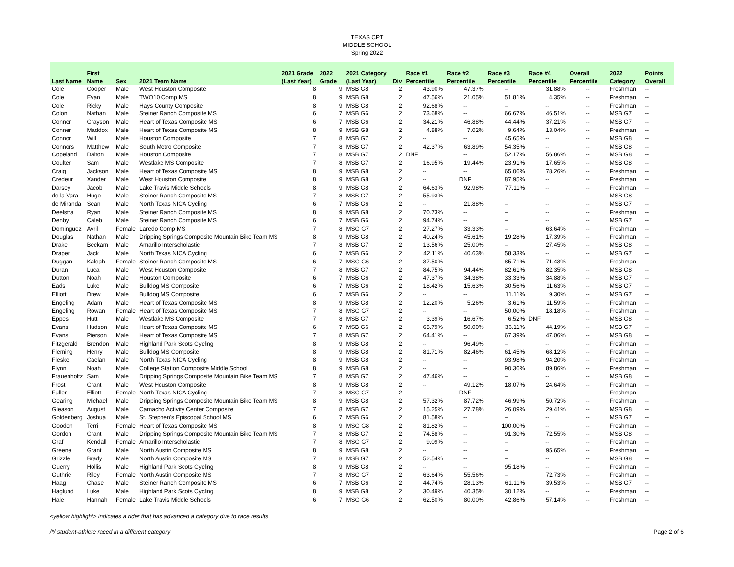TEXAS CPT
MIDDLE SCHOOL
Spring 2022
| Last Name | First Name | Sex | 2021 Team Name | 2021 Grade (Last Year) | 2022 Grade | 2021 Category (Last Year) | Div | Race #1 Percentile | Race #2 Percentile | Race #3 Percentile | Race #4 Percentile | Overall Percentile | 2022 Category | Points Overall |
| --- | --- | --- | --- | --- | --- | --- | --- | --- | --- | --- | --- | --- | --- | --- |
| Cole | Cooper | Male | West Houston Composite | 8 | 9 | MSB G8 | 2 | 43.90% | 47.37% | -- | 31.88% | -- | Freshman | -- |
| Cole | Evan | Male | TWO10 Comp MS | 8 | 9 | MSB G8 | 2 | 47.56% | 21.05% | 51.81% | 4.35% | -- | Freshman | -- |
| Cole | Ricky | Male | Hays County Composite | 8 | 9 | MSB G8 | 2 | 92.68% | -- | -- | -- | -- | Freshman | -- |
| Colon | Nathan | Male | Steiner Ranch Composite MS | 6 | 7 | MSB G6 | 2 | 73.68% | -- | 66.67% | 46.51% | -- | MSB G7 | -- |
| Conner | Grayson | Male | Heart of Texas Composite MS | 6 | 7 | MSB G6 | 2 | 34.21% | 46.88% | 44.44% | 37.21% | -- | MSB G7 | -- |
| Conner | Maddox | Male | Heart of Texas Composite MS | 8 | 9 | MSB G8 | 2 | 4.88% | 7.02% | 9.64% | 13.04% | -- | Freshman | -- |
| Connor | Will | Male | Houston Composite | 7 | 8 | MSB G7 | 2 | -- | -- | 45.65% | -- | -- | MSB G8 | -- |
| Connors | Matthew | Male | South Metro Composite | 7 | 8 | MSB G7 | 2 | 42.37% | 63.89% | 54.35% | -- | -- | MSB G8 | -- |
| Copeland | Dalton | Male | Houston Composite | 7 | 8 | MSB G7 | 2 | DNF | -- | 52.17% | 56.86% | -- | MSB G8 | -- |
| Coulter | Sam | Male | Westlake MS Composite | 7 | 8 | MSB G7 | 2 | 16.95% | 19.44% | 23.91% | 17.65% | -- | MSB G8 | -- |
| Craig | Jackson | Male | Heart of Texas Composite MS | 8 | 9 | MSB G8 | 2 | -- | -- | 65.06% | 78.26% | -- | Freshman | -- |
| Credeur | Xander | Male | West Houston Composite | 8 | 9 | MSB G8 | 2 | -- | DNF | 87.95% | -- | -- | Freshman | -- |
| Darsey | Jacob | Male | Lake Travis Middle Schools | 8 | 9 | MSB G8 | 2 | 64.63% | 92.98% | 77.11% | -- | -- | Freshman | -- |
| de la Vara | Hugo | Male | Steiner Ranch Composite MS | 7 | 8 | MSB G7 | 2 | 55.93% | -- | -- | -- | -- | MSB G8 | -- |
| de Miranda | Sean | Male | North Texas NICA Cycling | 6 | 7 | MSB G6 | 2 | -- | 21.88% | -- | -- | -- | MSB G7 | -- |
| Deelstra | Ryan | Male | Steiner Ranch Composite MS | 8 | 9 | MSB G8 | 2 | 70.73% | -- | -- | -- | -- | Freshman | -- |
| Denby | Caleb | Male | Steiner Ranch Composite MS | 6 | 7 | MSB G6 | 2 | 94.74% | -- | -- | -- | -- | MSB G7 | -- |
| Dominguez | Avril | Female | Laredo Comp MS | 7 | 8 | MSG G7 | 2 | 27.27% | 33.33% | -- | 63.64% | -- | Freshman | -- |
| Douglas | Nathan | Male | Dripping Springs Composite Mountain Bike Team MS | 8 | 9 | MSB G8 | 2 | 40.24% | 45.61% | 19.28% | 17.39% | -- | Freshman | -- |
| Drake | Beckam | Male | Amarillo Interscholastic | 7 | 8 | MSB G7 | 2 | 13.56% | 25.00% | -- | 27.45% | -- | MSB G8 | -- |
| Draper | Jack | Male | North Texas NICA Cycling | 6 | 7 | MSB G6 | 2 | 42.11% | 40.63% | 58.33% | -- | -- | MSB G7 | -- |
| Duggan | Kaleah | Female | Steiner Ranch Composite MS | 6 | 7 | MSG G6 | 2 | 37.50% | -- | 85.71% | 71.43% | -- | Freshman | -- |
| Duran | Luca | Male | West Houston Composite | 7 | 8 | MSB G7 | 2 | 84.75% | 94.44% | 82.61% | 82.35% | -- | MSB G8 | -- |
| Dutton | Noah | Male | Houston Composite | 6 | 7 | MSB G6 | 2 | 47.37% | 34.38% | 33.33% | 34.88% | -- | MSB G7 | -- |
| Eads | Luke | Male | Bulldog MS Composite | 6 | 7 | MSB G6 | 2 | 18.42% | 15.63% | 30.56% | 11.63% | -- | MSB G7 | -- |
| Elliott | Drew | Male | Bulldog MS Composite | 6 | 7 | MSB G6 | 2 | -- | -- | 11.11% | 9.30% | -- | MSB G7 | -- |
| Engeling | Adam | Male | Heart of Texas Composite MS | 8 | 9 | MSB G8 | 2 | 12.20% | 5.26% | 3.61% | 11.59% | -- | Freshman | -- |
| Engeling | Rowan | Female | Heart of Texas Composite MS | 7 | 8 | MSG G7 | 2 | -- | -- | 50.00% | 18.18% | -- | Freshman | -- |
| Eppes | Hutt | Male | Westlake MS Composite | 7 | 8 | MSB G7 | 2 | 3.39% | 16.67% | 6.52% | DNF | -- | MSB G8 | -- |
| Evans | Hudson | Male | Heart of Texas Composite MS | 6 | 7 | MSB G6 | 2 | 65.79% | 50.00% | 36.11% | 44.19% | -- | MSB G7 | -- |
| Evans | Pierson | Male | Heart of Texas Composite MS | 7 | 8 | MSB G7 | 2 | 64.41% | -- | 67.39% | 47.06% | -- | MSB G8 | -- |
| Fitzgerald | Brendon | Male | Highland Park Scots Cycling | 8 | 9 | MSB G8 | 2 | -- | 96.49% | -- | -- | -- | Freshman | -- |
| Fleming | Henry | Male | Bulldog MS Composite | 8 | 9 | MSB G8 | 2 | 81.71% | 82.46% | 61.45% | 68.12% | -- | Freshman | -- |
| Fleske | Caelan | Male | North Texas NICA Cycling | 8 | 9 | MSB G8 | 2 | -- | -- | 93.98% | 94.20% | -- | Freshman | -- |
| Flynn | Noah | Male | College Station Composite Middle School | 8 | 9 | MSB G8 | 2 | -- | -- | 90.36% | 89.86% | -- | Freshman | -- |
| Frauenholtz | Sam | Male | Dripping Springs Composite Mountain Bike Team MS | 7 | 8 | MSB G7 | 2 | 47.46% | -- | -- | -- | -- | MSB G8 | -- |
| Frost | Grant | Male | West Houston Composite | 8 | 9 | MSB G8 | 2 | -- | 49.12% | 18.07% | 24.64% | -- | Freshman | -- |
| Fuller | Elliott | Female | North Texas NICA Cycling | 7 | 8 | MSG G7 | 2 | -- | DNF | -- | -- | -- | Freshman | -- |
| Gearing | Michael | Male | Dripping Springs Composite Mountain Bike Team MS | 8 | 9 | MSB G8 | 2 | 57.32% | 87.72% | 46.99% | 50.72% | -- | Freshman | -- |
| Gleason | August | Male | Camacho Activity Center Composite | 7 | 8 | MSB G7 | 2 | 15.25% | 27.78% | 26.09% | 29.41% | -- | MSB G8 | -- |
| Goldenberg | Joshua | Male | St. Stephen's Episcopal School MS | 6 | 7 | MSB G6 | 2 | 81.58% | -- | -- | -- | -- | MSB G7 | -- |
| Gooden | Terri | Female | Heart of Texas Composite MS | 8 | 9 | MSG G8 | 2 | 81.82% | -- | 100.00% | -- | -- | Freshman | -- |
| Gordon | Grant | Male | Dripping Springs Composite Mountain Bike Team MS | 7 | 8 | MSB G7 | 2 | 74.58% | -- | 91.30% | 72.55% | -- | MSB G8 | -- |
| Graf | Kendall | Female | Amarillo Interscholastic | 7 | 8 | MSG G7 | 2 | 9.09% | -- | -- | -- | -- | Freshman | -- |
| Greene | Grant | Male | North Austin Composite MS | 8 | 9 | MSB G8 | 2 | -- | -- | -- | 95.65% | -- | Freshman | -- |
| Grizzle | Brady | Male | North Austin Composite MS | 7 | 8 | MSB G7 | 2 | 52.54% | -- | -- | -- | -- | MSB G8 | -- |
| Guerry | Hollis | Male | Highland Park Scots Cycling | 8 | 9 | MSB G8 | 2 | -- | -- | 95.18% | -- | -- | Freshman | -- |
| Guthrie | Riley | Female | North Austin Composite MS | 7 | 8 | MSG G7 | 2 | 63.64% | 55.56% | -- | 72.73% | -- | Freshman | -- |
| Haag | Chase | Male | Steiner Ranch Composite MS | 6 | 7 | MSB G6 | 2 | 44.74% | 28.13% | 61.11% | 39.53% | -- | MSB G7 | -- |
| Haglund | Luke | Male | Highland Park Scots Cycling | 8 | 9 | MSB G8 | 2 | 30.49% | 40.35% | 30.12% | -- | -- | Freshman | -- |
| Hale | Hannah | Female | Lake Travis Middle Schools | 6 | 7 | MSG G6 | 2 | 62.50% | 80.00% | 42.86% | 57.14% | -- | Freshman | -- |
<yellow highlight> indicates a rider that has advanced a category due to race results
/*/ student-athlete raced in a different category Page 2 of 6